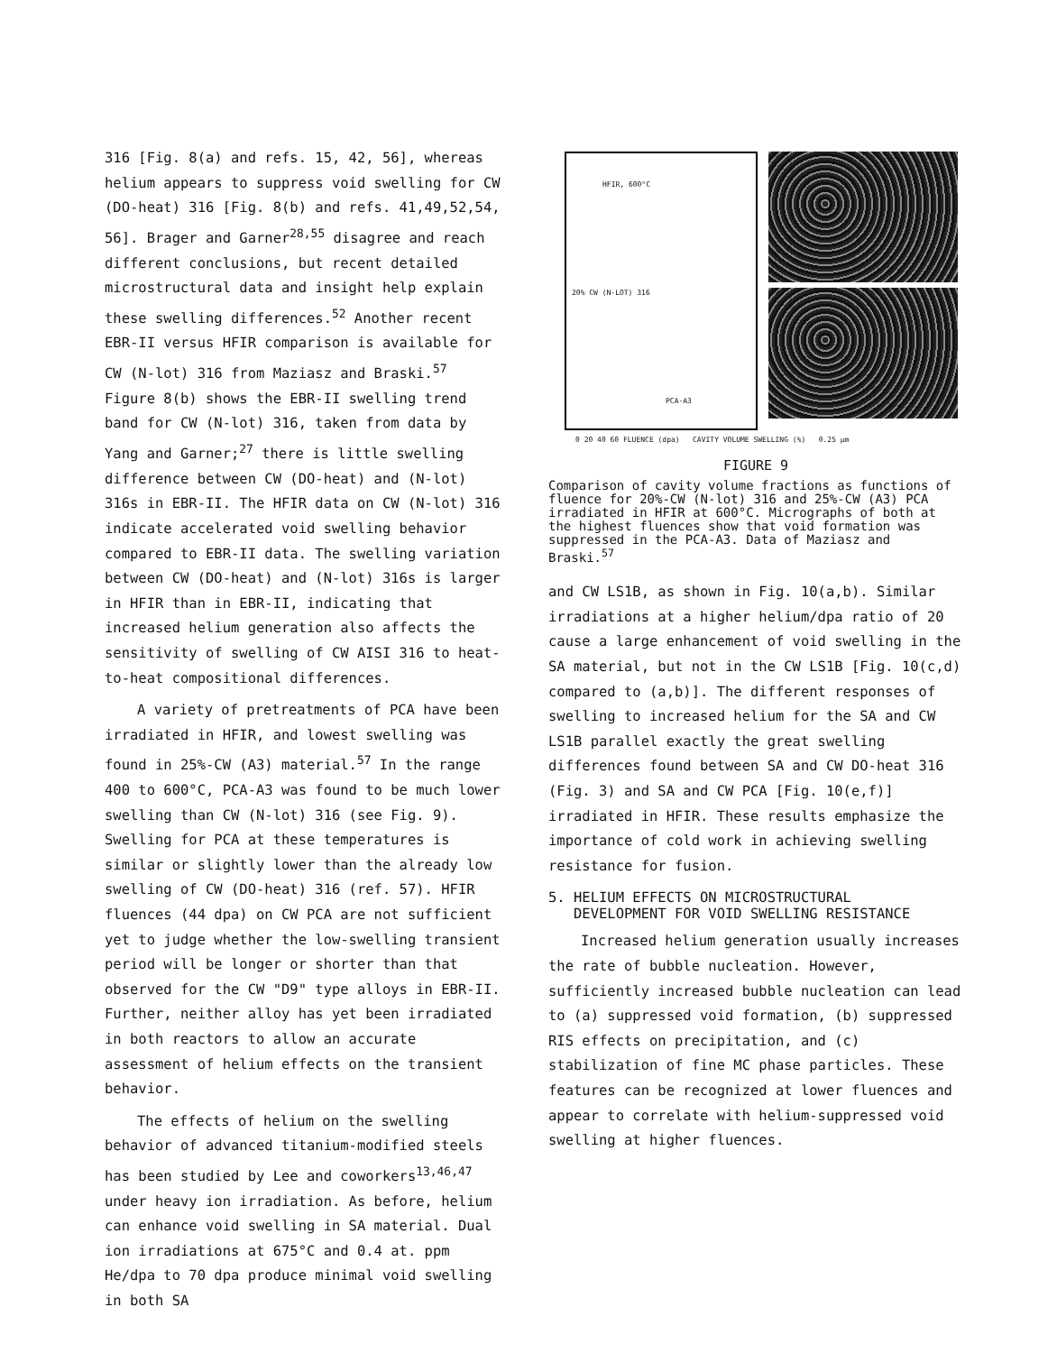316 [Fig. 8(a) and refs. 15, 42, 56], whereas helium appears to suppress void swelling for CW (DO-heat) 316 [Fig. 8(b) and refs. 41,49,52,54, 56]. Brager and Garner<sup>28,55</sup> disagree and reach different conclusions, but recent detailed microstructural data and insight help explain these swelling differences.<sup>52</sup> Another recent EBR-II versus HFIR comparison is available for CW (N-lot) 316 from Maziasz and Braski.<sup>57</sup> Figure 8(b) shows the EBR-II swelling trend band for CW (N-lot) 316, taken from data by Yang and Garner;<sup>27</sup> there is little swelling difference between CW (DO-heat) and (N-lot) 316s in EBR-II. The HFIR data on CW (N-lot) 316 indicate accelerated void swelling behavior compared to EBR-II data. The swelling variation between CW (DO-heat) and (N-lot) 316s is larger in HFIR than in EBR-II, indicating that increased helium generation also affects the sensitivity of swelling of CW AISI 316 to heat-to-heat compositional differences.
A variety of pretreatments of PCA have been irradiated in HFIR, and lowest swelling was found in 25%-CW (A3) material.<sup>57</sup> In the range 400 to 600°C, PCA-A3 was found to be much lower swelling than CW (N-lot) 316 (see Fig. 9). Swelling for PCA at these temperatures is similar or slightly lower than the already low swelling of CW (DO-heat) 316 (ref. 57). HFIR fluences (44 dpa) on CW PCA are not sufficient yet to judge whether the low-swelling transient period will be longer or shorter than that observed for the CW "D9" type alloys in EBR-II. Further, neither alloy has yet been irradiated in both reactors to allow an accurate assessment of helium effects on the transient behavior.
The effects of helium on the swelling behavior of advanced titanium-modified steels has been studied by Lee and coworkers<sup>13,46,47</sup> under heavy ion irradiation. As before, helium can enhance void swelling in SA material. Dual ion irradiations at 675°C and 0.4 at. ppm He/dpa to 70 dpa produce minimal void swelling in both SA
HFIR, 600°C
20% CW (N-LOT) 316
PCA-A3
0 20 40 60 FLUENCE (dpa) CAVITY VOLUME SWELLING (%) 0.25 µm
FIGURE 9
Comparison of cavity volume fractions as functions of fluence for 20%-CW (N-lot) 316 and 25%-CW (A3) PCA irradiated in HFIR at 600°C. Micrographs of both at the highest fluences show that void formation was suppressed in the PCA-A3. Data of Maziasz and Braski.<sup>57</sup>
and CW LS1B, as shown in Fig. 10(a,b). Similar irradiations at a higher helium/dpa ratio of 20 cause a large enhancement of void swelling in the SA material, but not in the CW LS1B [Fig. 10(c,d) compared to (a,b)]. The different responses of swelling to increased helium for the SA and CW LS1B parallel exactly the great swelling differences found between SA and CW DO-heat 316 (Fig. 3) and SA and CW PCA [Fig. 10(e,f)] irradiated in HFIR. These results emphasize the importance of cold work in achieving swelling resistance for fusion.
5. HELIUM EFFECTS ON MICROSTRUCTURAL
DEVELOPMENT FOR VOID SWELLING RESISTANCE
Increased helium generation usually increases the rate of bubble nucleation. However, sufficiently increased bubble nucleation can lead to (a) suppressed void formation, (b) suppressed RIS effects on precipitation, and (c) stabilization of fine MC phase particles. These features can be recognized at lower fluences and appear to correlate with helium-suppressed void swelling at higher fluences.